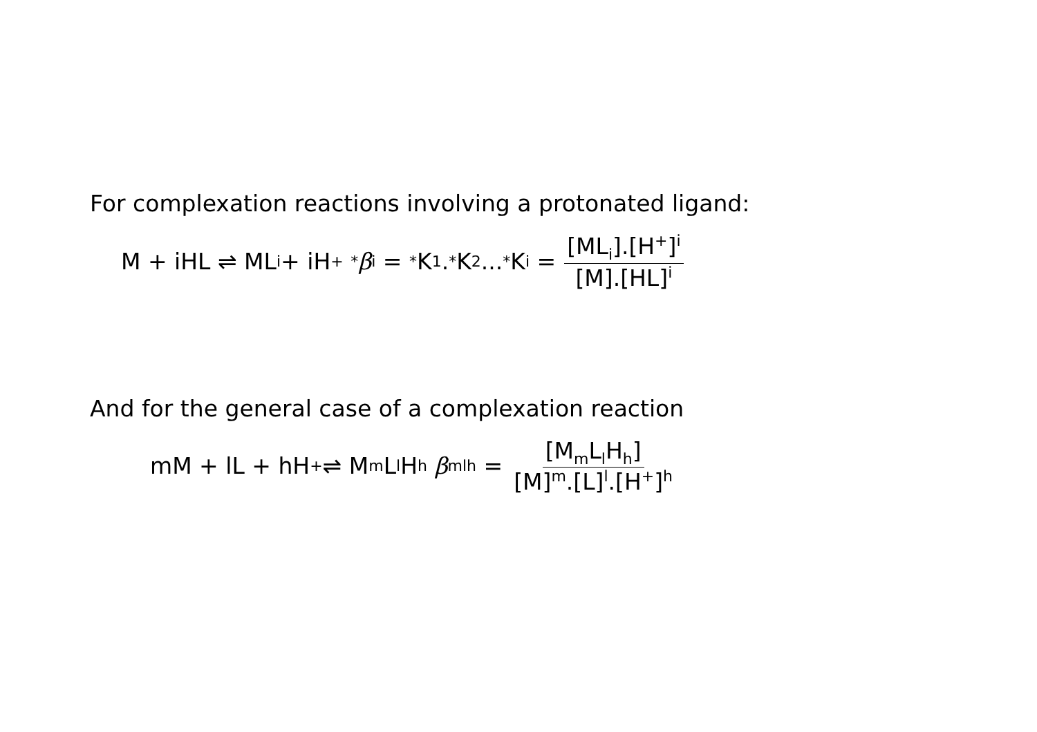For complexation reactions involving a protonated ligand:
M + iHL ⇌ ML<sub>i</sub> + iH<sup>+</sup> <sup>*</sup> β<sub>i</sub> = <sup>*</sup>K<sub>1</sub>.<sup>*</sup>K<sub>2</sub>...<sup>*</sup>K<sub>i</sub> = [ML<sub>i</sub>].[H<sup>+</sup>]<sup>i</sup> [M].[HL]<sup>i</sup>
And for the general case of a complexation reaction
mM + lL + hH<sup>+</sup> ⇌ M<sub>m</sub>L<sub>l</sub>H<sub>h</sub> β<sub>mlh</sub> = [M<sub>m</sub>L<sub>l</sub>H<sub>h</sub>] [M]<sup>m</sup>.[L]<sup>l</sup>.[H<sup>+</sup>]<sup>h</sup>